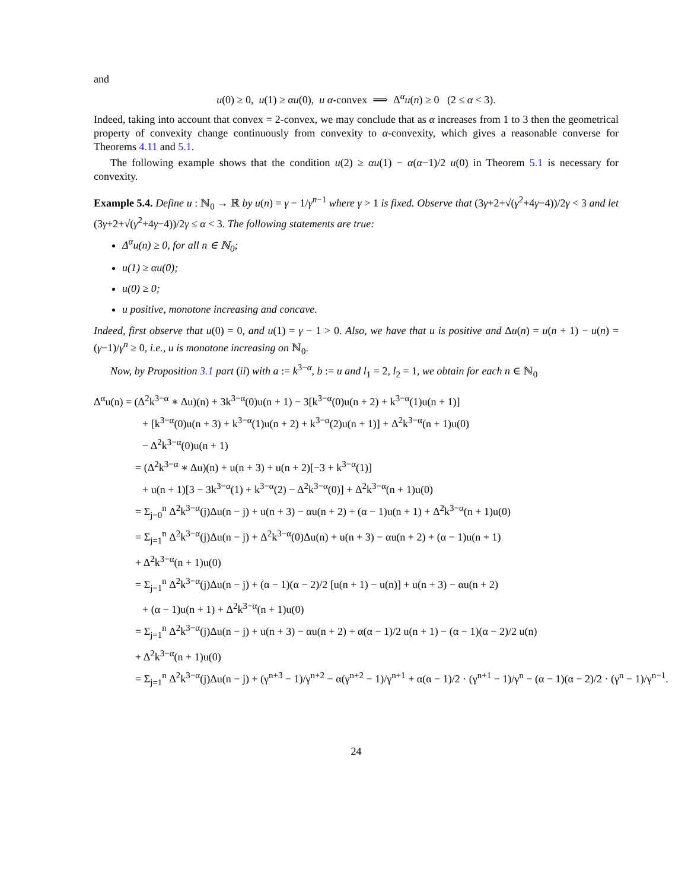and
u(0) ≥ 0, u(1) ≥ αu(0), u α-convex ⟹ Δ<sup>α</sup>u(n) ≥ 0 (2 ≤ α < 3).
Indeed, taking into account that convex = 2-convex, we may conclude that as α increases from 1 to 3 then the geometrical property of convexity change continuously from convexity to α-convexity, which gives a reasonable converse for Theorems 4.11 and 5.1.
The following example shows that the condition u(2) ≥ αu(1) − α(α−1)/2 u(0) in Theorem 5.1 is necessary for convexity.
Example 5.4. Define u : ℕ<sub>0</sub> → ℝ by u(n) = γ − 1/γ<sup>n−1</sup> where γ > 1 is fixed. Observe that (3γ+2+√(γ<sup>2</sup>+4γ−4))/2γ < 3 and let (3γ+2+√(γ<sup>2</sup>+4γ−4))/2γ ≤ α < 3. The following statements are true:
Δ<sup>α</sup>u(n) ≥ 0, for all n ∈ ℕ<sub>0</sub>;
u(1) ≥ αu(0);
u(0) ≥ 0;
u positive, monotone increasing and concave.
Indeed, first observe that u(0) = 0, and u(1) = γ − 1 > 0. Also, we have that u is positive and Δu(n) = u(n + 1) − u(n) = (γ−1)/γ<sup>n</sup> ≥ 0, i.e., u is monotone increasing on ℕ<sub>0</sub>.
Now, by Proposition 3.1 part (ii) with a := k<sup>3−α</sup>, b := u and l<sub>1</sub> = 2, l<sub>2</sub> = 1, we obtain for each n ∈ ℕ<sub>0</sub>
Δ<sup>α</sup>u(n) = (Δ<sup>2</sup>k<sup>3−α</sup> ∗ Δu)(n) + 3k<sup>3−α</sup>(0)u(n + 1) − 3[k<sup>3−α</sup>(0)u(n + 2) + k<sup>3−α</sup>(1)u(n + 1)]
+ [k<sup>3−α</sup>(0)u(n + 3) + k<sup>3−α</sup>(1)u(n + 2) + k<sup>3−α</sup>(2)u(n + 1)] + Δ<sup>2</sup>k<sup>3−α</sup>(n + 1)u(0)
− Δ<sup>2</sup>k<sup>3−α</sup>(0)u(n + 1)
= (Δ<sup>2</sup>k<sup>3−α</sup> ∗ Δu)(n) + u(n + 3) + u(n + 2)[−3 + k<sup>3−α</sup>(1)]
+ u(n + 1)[3 − 3k<sup>3−α</sup>(1) + k<sup>3−α</sup>(2) − Δ<sup>2</sup>k<sup>3−α</sup>(0)] + Δ<sup>2</sup>k<sup>3−α</sup>(n + 1)u(0)
= Σ<sub>j=0</sub><sup>n</sup> Δ<sup>2</sup>k<sup>3−α</sup>(j)Δu(n − j) + u(n + 3) − αu(n + 2) + (α − 1)u(n + 1) + Δ<sup>2</sup>k<sup>3−α</sup>(n + 1)u(0)
= Σ<sub>j=1</sub><sup>n</sup> Δ<sup>2</sup>k<sup>3−α</sup>(j)Δu(n − j) + Δ<sup>2</sup>k<sup>3−α</sup>(0)Δu(n) + u(n + 3) − αu(n + 2) + (α − 1)u(n + 1)
+ Δ<sup>2</sup>k<sup>3−α</sup>(n + 1)u(0)
= Σ<sub>j=1</sub><sup>n</sup> Δ<sup>2</sup>k<sup>3−α</sup>(j)Δu(n − j) + (α − 1)(α − 2)/2 [u(n + 1) − u(n)] + u(n + 3) − αu(n + 2)
+ (α − 1)u(n + 1) + Δ<sup>2</sup>k<sup>3−α</sup>(n + 1)u(0)
= Σ<sub>j=1</sub><sup>n</sup> Δ<sup>2</sup>k<sup>3−α</sup>(j)Δu(n − j) + u(n + 3) − αu(n + 2) + α(α − 1)/2 u(n + 1) − (α − 1)(α − 2)/2 u(n)
+ Δ<sup>2</sup>k<sup>3−α</sup>(n + 1)u(0)
= Σ<sub>j=1</sub><sup>n</sup> Δ<sup>2</sup>k<sup>3−α</sup>(j)Δu(n − j) + (γ<sup>n+3</sup> − 1)/γ<sup>n+2</sup> − α(γ<sup>n+2</sup> − 1)/γ<sup>n+1</sup> + α(α − 1)/2 · (γ<sup>n+1</sup> − 1)/γ<sup>n</sup> − (α − 1)(α − 2)/2 · (γ<sup>n</sup> − 1)/γ<sup>n−1</sup>.
24